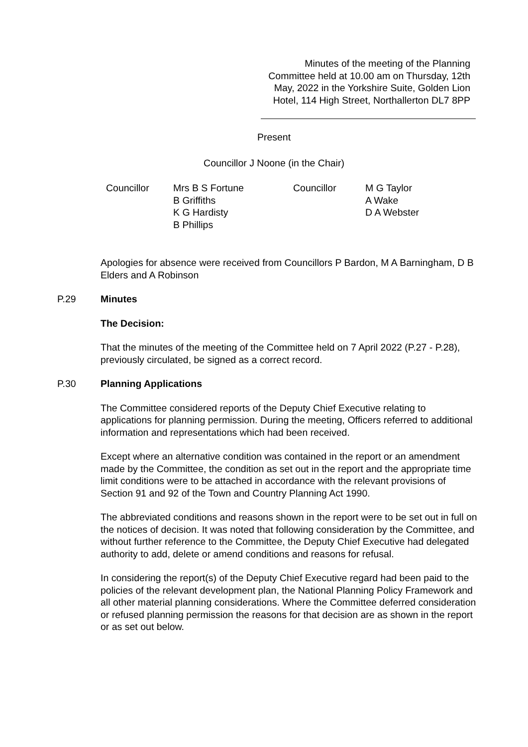Minutes of the meeting of the Planning Committee held at 10.00 am on Thursday, 12th May, 2022 in the Yorkshire Suite, Golden Lion Hotel, 114 High Street, Northallerton DL7 8PP
Present
Councillor J Noone (in the Chair)
| Councillor | Mrs B S Fortune B Griffiths K G Hardisty B Phillips | Councillor | M G Taylor A Wake D A Webster |
Apologies for absence were received from Councillors P Bardon, M A Barningham, D B Elders and A Robinson
P.29 Minutes
The Decision:
That the minutes of the meeting of the Committee held on 7 April 2022 (P.27 - P.28), previously circulated, be signed as a correct record.
P.30 Planning Applications
The Committee considered reports of the Deputy Chief Executive relating to applications for planning permission. During the meeting, Officers referred to additional information and representations which had been received.
Except where an alternative condition was contained in the report or an amendment made by the Committee, the condition as set out in the report and the appropriate time limit conditions were to be attached in accordance with the relevant provisions of Section 91 and 92 of the Town and Country Planning Act 1990.
The abbreviated conditions and reasons shown in the report were to be set out in full on the notices of decision. It was noted that following consideration by the Committee, and without further reference to the Committee, the Deputy Chief Executive had delegated authority to add, delete or amend conditions and reasons for refusal.
In considering the report(s) of the Deputy Chief Executive regard had been paid to the policies of the relevant development plan, the National Planning Policy Framework and all other material planning considerations. Where the Committee deferred consideration or refused planning permission the reasons for that decision are as shown in the report or as set out below.